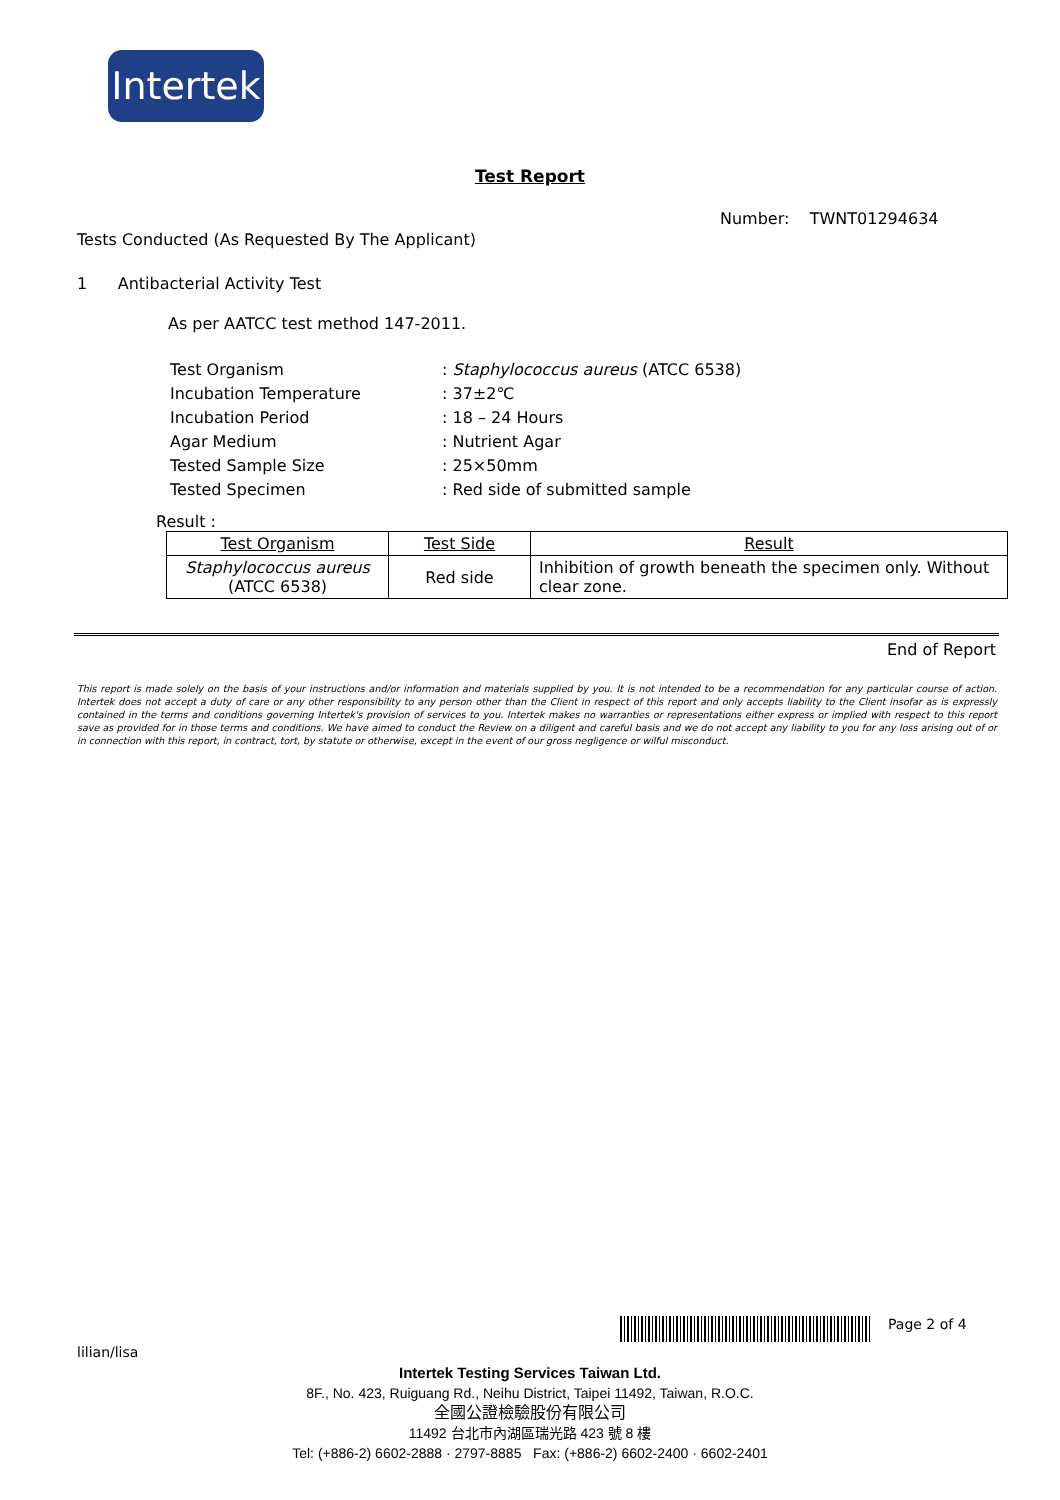Intertek
Test Report
Number: TWNT01294634
Tests Conducted (As Requested By The Applicant)
1 Antibacterial Activity Test
As per AATCC test method 147-2011.
| Test Organism | : Staphylococcus aureus (ATCC 6538) |
| Incubation Temperature | : 37±2℃ |
| Incubation Period | : 18 – 24 Hours |
| Agar Medium | : Nutrient Agar |
| Tested Sample Size | : 25×50mm |
| Tested Specimen | : Red side of submitted sample |
Result :
| Test Organism | Test Side | Result |
| Staphylococcus aureus (ATCC 6538) | Red side | Inhibition of growth beneath the specimen only. Without clear zone. |
End of Report
This report is made solely on the basis of your instructions and/or information and materials supplied by you. It is not intended to be a recommendation for any particular course of action. Intertek does not accept a duty of care or any other responsibility to any person other than the Client in respect of this report and only accepts liability to the Client insofar as is expressly contained in the terms and conditions governing Intertek's provision of services to you. Intertek makes no warranties or representations either express or implied with respect to this report save as provided for in those terms and conditions. We have aimed to conduct the Review on a diligent and careful basis and we do not accept any liability to you for any loss arising out of or in connection with this report, in contract, tort, by statute or otherwise, except in the event of our gross negligence or wilful misconduct.
Page 2 of 4
lilian/lisa
Intertek Testing Services Taiwan Ltd.
8F., No. 423, Ruiguang Rd., Neihu District, Taipei 11492, Taiwan, R.O.C.
全國公證檢驗股份有限公司
11492 台北市內湖區瑞光路 423 號 8 樓
Tel: (+886-2) 6602-2888 · 2797-8885 Fax: (+886-2) 6602-2400 · 6602-2401